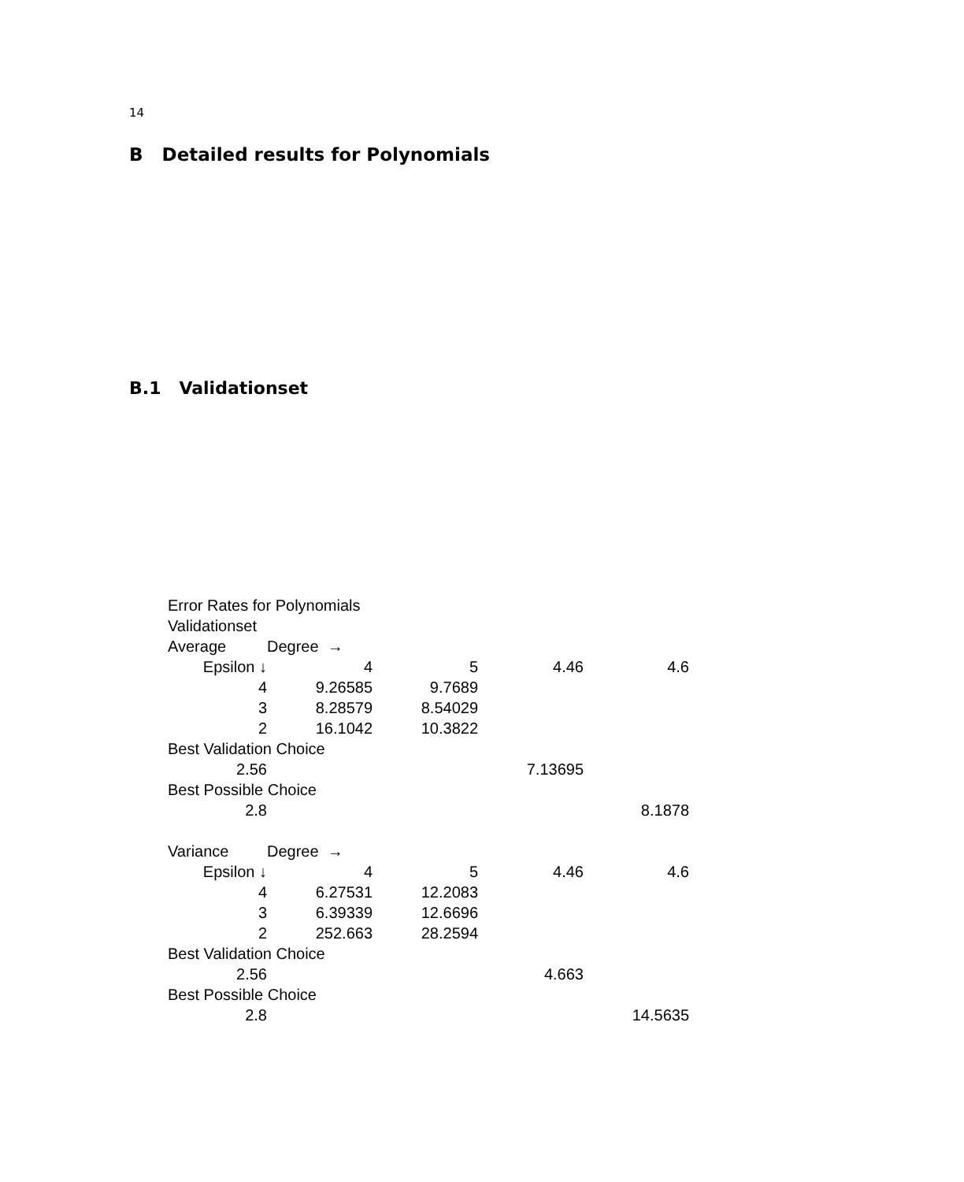14
B Detailed results for Polynomials
B.1 Validationset
| Error Rates for Polynomials | | | | |
| Validationset | | | | |
| Average | Degree → | | | |
| Epsilon ↓ | 4 | 5 | 4.46 | 4.6 |
| 4 | 9.26585 | 9.7689 | | |
| 3 | 8.28579 | 8.54029 | | |
| 2 | 16.1042 | 10.3822 | | |
| Best Validation Choice | | | | |
| 2.56 | | | 7.13695 | |
| Best Possible Choice | | | | |
| 2.8 | | | | 8.1878 |
| Variance | Degree → | | | |
| Epsilon ↓ | 4 | 5 | 4.46 | 4.6 |
| 4 | 6.27531 | 12.2083 | | |
| 3 | 6.39339 | 12.6696 | | |
| 2 | 252.663 | 28.2594 | | |
| Best Validation Choice | | | | |
| 2.56 | | | 4.663 | |
| Best Possible Choice | | | | |
| 2.8 | | | | 14.5635 |